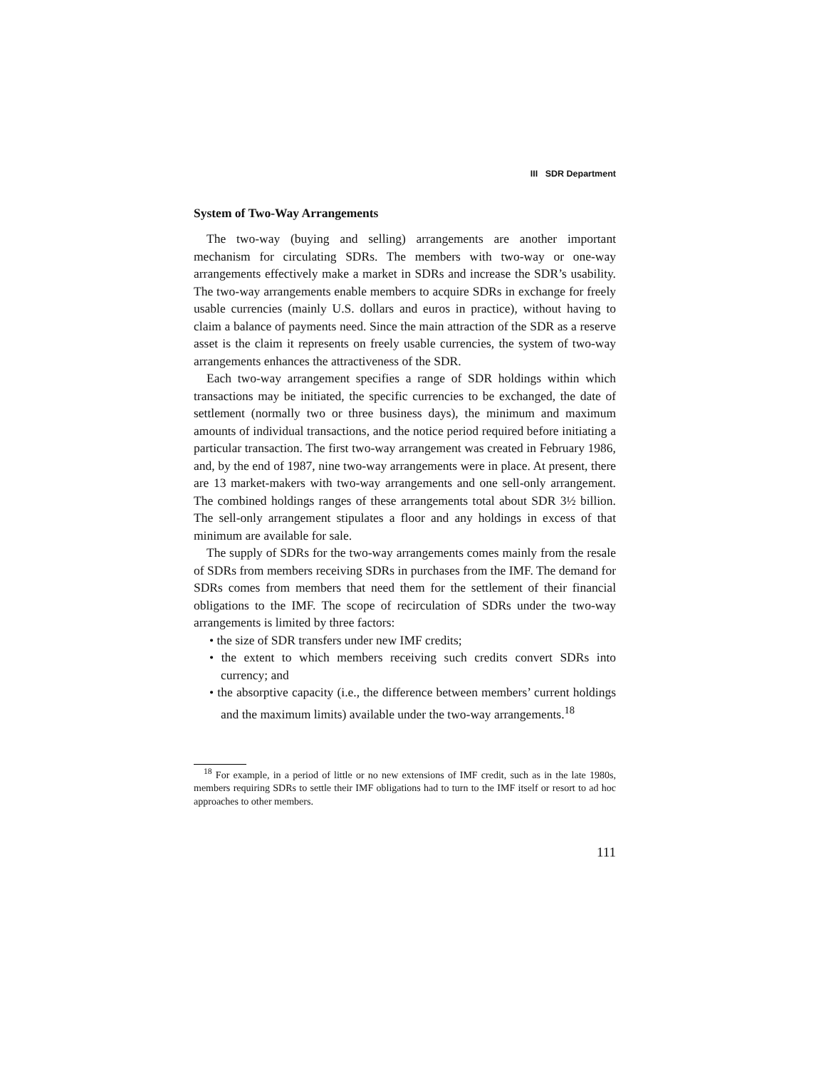III SDR Department
System of Two-Way Arrangements
The two-way (buying and selling) arrangements are another important mechanism for circulating SDRs. The members with two-way or one-way arrangements effectively make a market in SDRs and increase the SDR’s usability. The two-way arrangements enable members to acquire SDRs in exchange for freely usable currencies (mainly U.S. dollars and euros in practice), without having to claim a balance of payments need. Since the main attraction of the SDR as a reserve asset is the claim it represents on freely usable currencies, the system of two-way arrangements enhances the attractiveness of the SDR.
Each two-way arrangement specifies a range of SDR holdings within which transactions may be initiated, the specific currencies to be exchanged, the date of settlement (normally two or three business days), the minimum and maximum amounts of individual transactions, and the notice period required before initiating a particular transaction. The first two-way arrangement was created in February 1986, and, by the end of 1987, nine two-way arrangements were in place. At present, there are 13 market-makers with two-way arrangements and one sell-only arrangement. The combined holdings ranges of these arrangements total about SDR 3½ billion. The sell-only arrangement stipulates a floor and any holdings in excess of that minimum are available for sale.
The supply of SDRs for the two-way arrangements comes mainly from the resale of SDRs from members receiving SDRs in purchases from the IMF. The demand for SDRs comes from members that need them for the settlement of their financial obligations to the IMF. The scope of recirculation of SDRs under the two-way arrangements is limited by three factors:
• the size of SDR transfers under new IMF credits;
• the extent to which members receiving such credits convert SDRs into currency; and
• the absorptive capacity (i.e., the difference between members’ current holdings and the maximum limits) available under the two-way arrangements.<sup>18</sup>
<sup>18</sup> For example, in a period of little or no new extensions of IMF credit, such as in the late 1980s, members requiring SDRs to settle their IMF obligations had to turn to the IMF itself or resort to ad hoc approaches to other members.
111